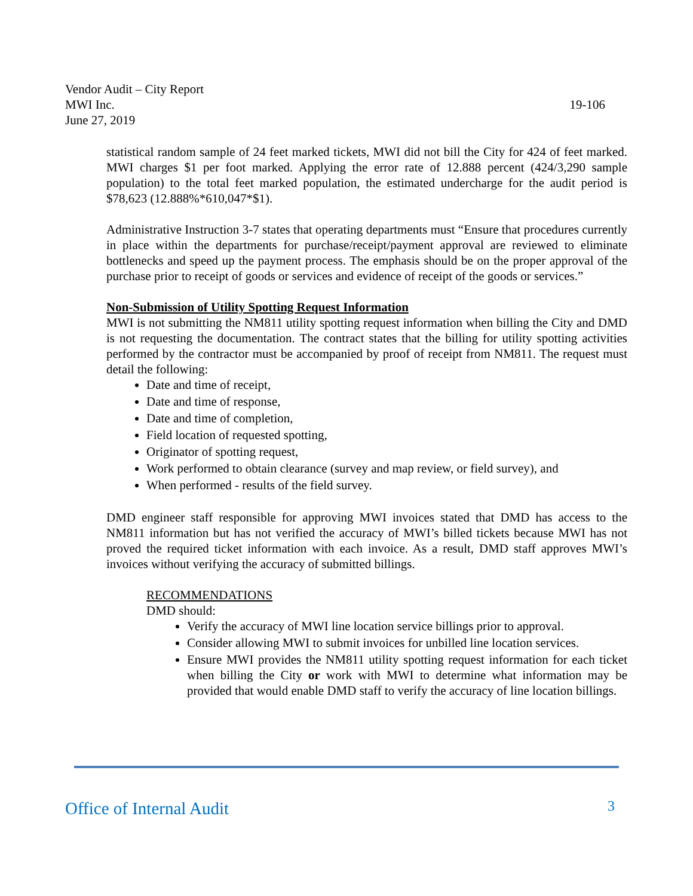Vendor Audit – City Report
MWI Inc. 19-106
June 27, 2019
statistical random sample of 24 feet marked tickets, MWI did not bill the City for 424 of feet marked. MWI charges $1 per foot marked. Applying the error rate of 12.888 percent (424/3,290 sample population) to the total feet marked population, the estimated undercharge for the audit period is $78,623 (12.888%*610,047*$1).
Administrative Instruction 3-7 states that operating departments must “Ensure that procedures currently in place within the departments for purchase/receipt/payment approval are reviewed to eliminate bottlenecks and speed up the payment process. The emphasis should be on the proper approval of the purchase prior to receipt of goods or services and evidence of receipt of the goods or services.”
Non-Submission of Utility Spotting Request Information
MWI is not submitting the NM811 utility spotting request information when billing the City and DMD is not requesting the documentation. The contract states that the billing for utility spotting activities performed by the contractor must be accompanied by proof of receipt from NM811. The request must detail the following:
Date and time of receipt,
Date and time of response,
Date and time of completion,
Field location of requested spotting,
Originator of spotting request,
Work performed to obtain clearance (survey and map review, or field survey), and
When performed - results of the field survey.
DMD engineer staff responsible for approving MWI invoices stated that DMD has access to the NM811 information but has not verified the accuracy of MWI’s billed tickets because MWI has not proved the required ticket information with each invoice. As a result, DMD staff approves MWI’s invoices without verifying the accuracy of submitted billings.
RECOMMENDATIONS
DMD should:
Verify the accuracy of MWI line location service billings prior to approval.
Consider allowing MWI to submit invoices for unbilled line location services.
Ensure MWI provides the NM811 utility spotting request information for each ticket when billing the City or work with MWI to determine what information may be provided that would enable DMD staff to verify the accuracy of line location billings.
Office of Internal Audit 3